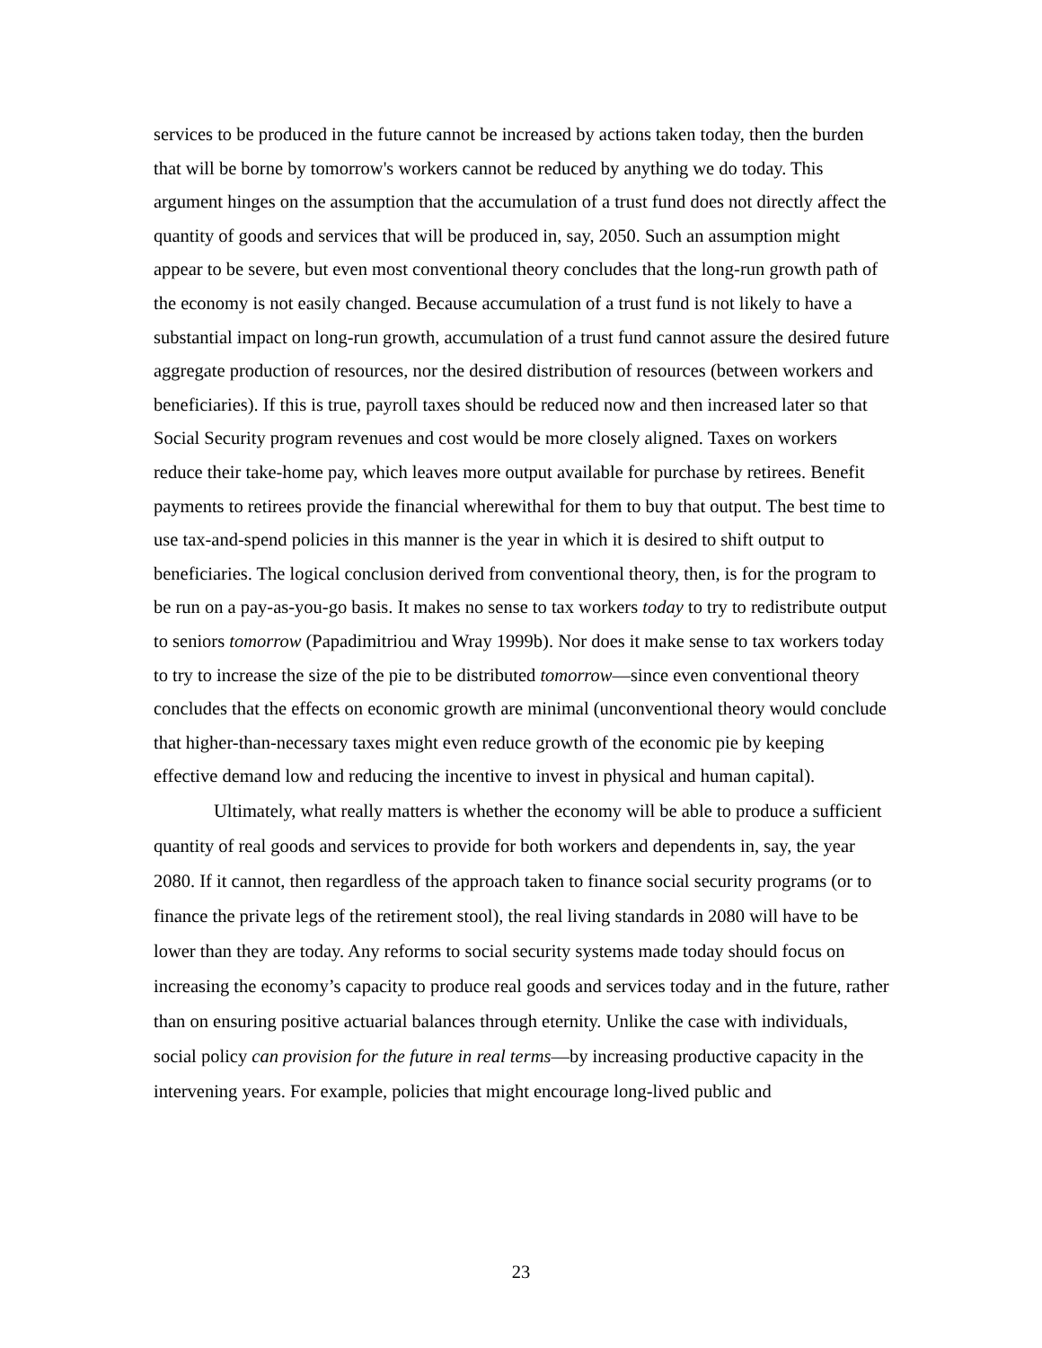services to be produced in the future cannot be increased by actions taken today, then the burden that will be borne by tomorrow's workers cannot be reduced by anything we do today. This argument hinges on the assumption that the accumulation of a trust fund does not directly affect the quantity of goods and services that will be produced in, say, 2050. Such an assumption might appear to be severe, but even most conventional theory concludes that the long-run growth path of the economy is not easily changed. Because accumulation of a trust fund is not likely to have a substantial impact on long-run growth, accumulation of a trust fund cannot assure the desired future aggregate production of resources, nor the desired distribution of resources (between workers and beneficiaries). If this is true, payroll taxes should be reduced now and then increased later so that Social Security program revenues and cost would be more closely aligned. Taxes on workers reduce their take-home pay, which leaves more output available for purchase by retirees. Benefit payments to retirees provide the financial wherewithal for them to buy that output. The best time to use tax-and-spend policies in this manner is the year in which it is desired to shift output to beneficiaries. The logical conclusion derived from conventional theory, then, is for the program to be run on a pay-as-you-go basis. It makes no sense to tax workers today to try to redistribute output to seniors tomorrow (Papadimitriou and Wray 1999b). Nor does it make sense to tax workers today to try to increase the size of the pie to be distributed tomorrow—since even conventional theory concludes that the effects on economic growth are minimal (unconventional theory would conclude that higher-than-necessary taxes might even reduce growth of the economic pie by keeping effective demand low and reducing the incentive to invest in physical and human capital).
Ultimately, what really matters is whether the economy will be able to produce a sufficient quantity of real goods and services to provide for both workers and dependents in, say, the year 2080. If it cannot, then regardless of the approach taken to finance social security programs (or to finance the private legs of the retirement stool), the real living standards in 2080 will have to be lower than they are today. Any reforms to social security systems made today should focus on increasing the economy’s capacity to produce real goods and services today and in the future, rather than on ensuring positive actuarial balances through eternity. Unlike the case with individuals, social policy can provision for the future in real terms—by increasing productive capacity in the intervening years. For example, policies that might encourage long-lived public and
23